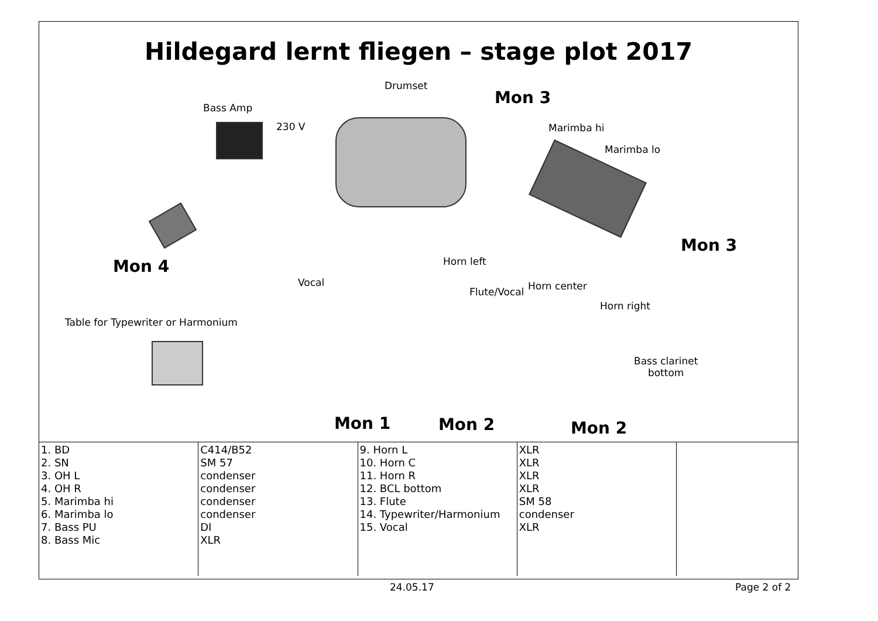Hildegard lernt fliegen – stage plot 2017
Drumset
Mon 3
Bass Amp
230 V Marimba hi
Marimba lo
Mon 3
Mon 4 Horn left
Vocal
Flute/Vocal Horn center
Horn right
Table for Typewriter or Harmonium
Bass clarinet
bottom
Mon 1 Mon 2 Mon 2
| 1. BD 2. SN 3. OH L 4. OH R 5. Marimba hi 6. Marimba lo 7. Bass PU 8. Bass Mic | C414/B52 SM 57 condenser condenser condenser condenser DI XLR | 9. Horn L 10. Horn C 11. Horn R 12. BCL bottom 13. Flute 14. Typewriter/Harmonium 15. Vocal | XLR XLR XLR XLR SM 58 condenser XLR | |
24.05.17 Page 2 of 2